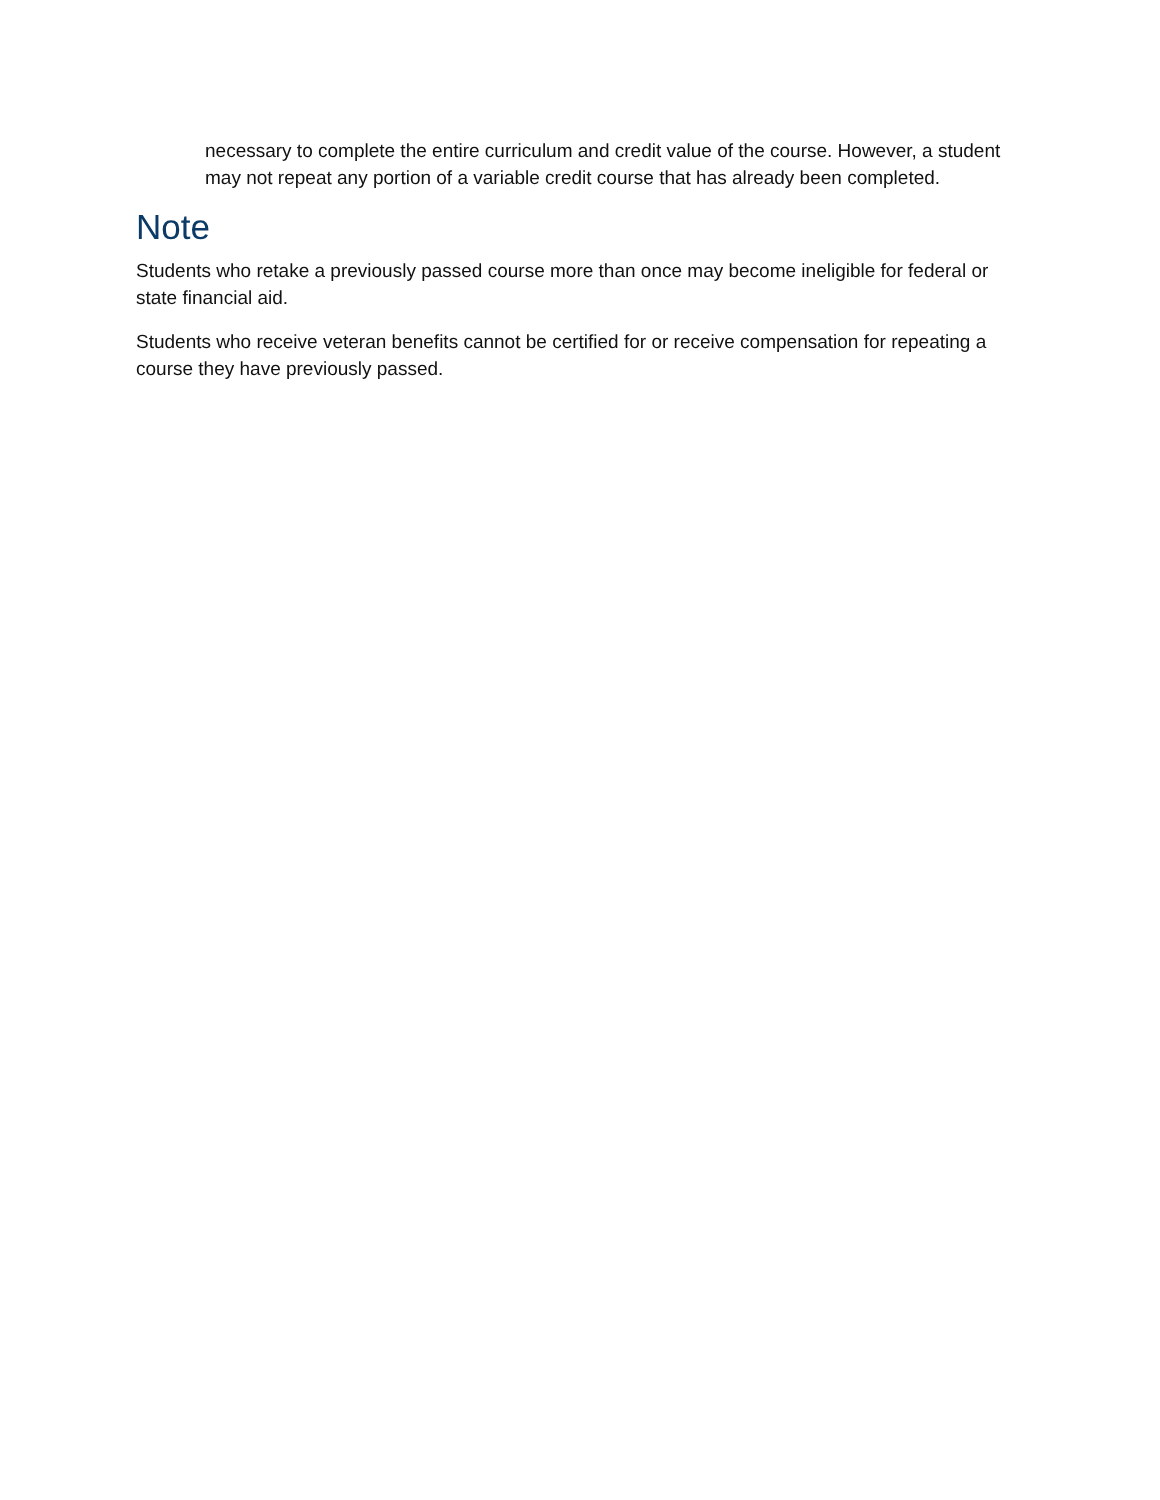necessary to complete the entire curriculum and credit value of the course. However, a student may not repeat any portion of a variable credit course that has already been completed.
Note
Students who retake a previously passed course more than once may become ineligible for federal or state financial aid.
Students who receive veteran benefits cannot be certified for or receive compensation for repeating a course they have previously passed.